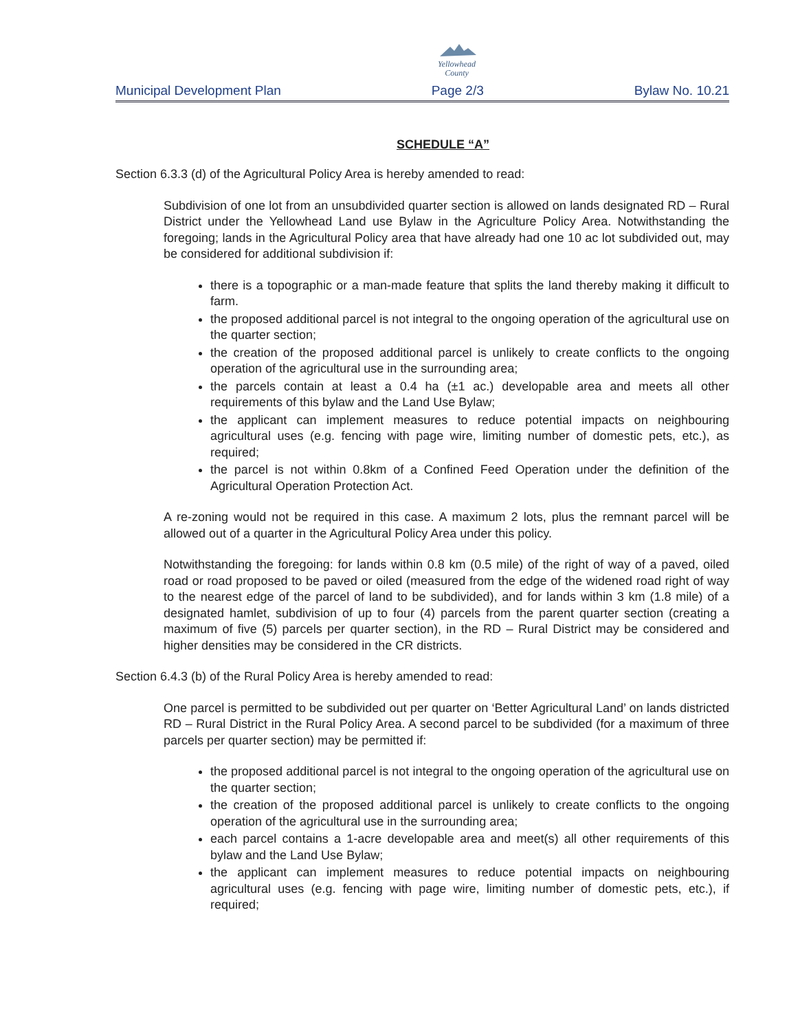Yellowhead
County
Municipal Development Plan Page 2/3 Bylaw No. 10.21
SCHEDULE “A”
Section 6.3.3 (d) of the Agricultural Policy Area is hereby amended to read:
Subdivision of one lot from an unsubdivided quarter section is allowed on lands designated RD – Rural District under the Yellowhead Land use Bylaw in the Agriculture Policy Area. Notwithstanding the foregoing; lands in the Agricultural Policy area that have already had one 10 ac lot subdivided out, may be considered for additional subdivision if:
there is a topographic or a man-made feature that splits the land thereby making it difficult to farm.
the proposed additional parcel is not integral to the ongoing operation of the agricultural use on the quarter section;
the creation of the proposed additional parcel is unlikely to create conflicts to the ongoing operation of the agricultural use in the surrounding area;
the parcels contain at least a 0.4 ha (±1 ac.) developable area and meets all other requirements of this bylaw and the Land Use Bylaw;
the applicant can implement measures to reduce potential impacts on neighbouring agricultural uses (e.g. fencing with page wire, limiting number of domestic pets, etc.), as required;
the parcel is not within 0.8km of a Confined Feed Operation under the definition of the Agricultural Operation Protection Act.
A re-zoning would not be required in this case. A maximum 2 lots, plus the remnant parcel will be allowed out of a quarter in the Agricultural Policy Area under this policy.
Notwithstanding the foregoing: for lands within 0.8 km (0.5 mile) of the right of way of a paved, oiled road or road proposed to be paved or oiled (measured from the edge of the widened road right of way to the nearest edge of the parcel of land to be subdivided), and for lands within 3 km (1.8 mile) of a designated hamlet, subdivision of up to four (4) parcels from the parent quarter section (creating a maximum of five (5) parcels per quarter section), in the RD – Rural District may be considered and higher densities may be considered in the CR districts.
Section 6.4.3 (b) of the Rural Policy Area is hereby amended to read:
One parcel is permitted to be subdivided out per quarter on ‘Better Agricultural Land’ on lands districted RD – Rural District in the Rural Policy Area. A second parcel to be subdivided (for a maximum of three parcels per quarter section) may be permitted if:
the proposed additional parcel is not integral to the ongoing operation of the agricultural use on the quarter section;
the creation of the proposed additional parcel is unlikely to create conflicts to the ongoing operation of the agricultural use in the surrounding area;
each parcel contains a 1-acre developable area and meet(s) all other requirements of this bylaw and the Land Use Bylaw;
the applicant can implement measures to reduce potential impacts on neighbouring agricultural uses (e.g. fencing with page wire, limiting number of domestic pets, etc.), if required;